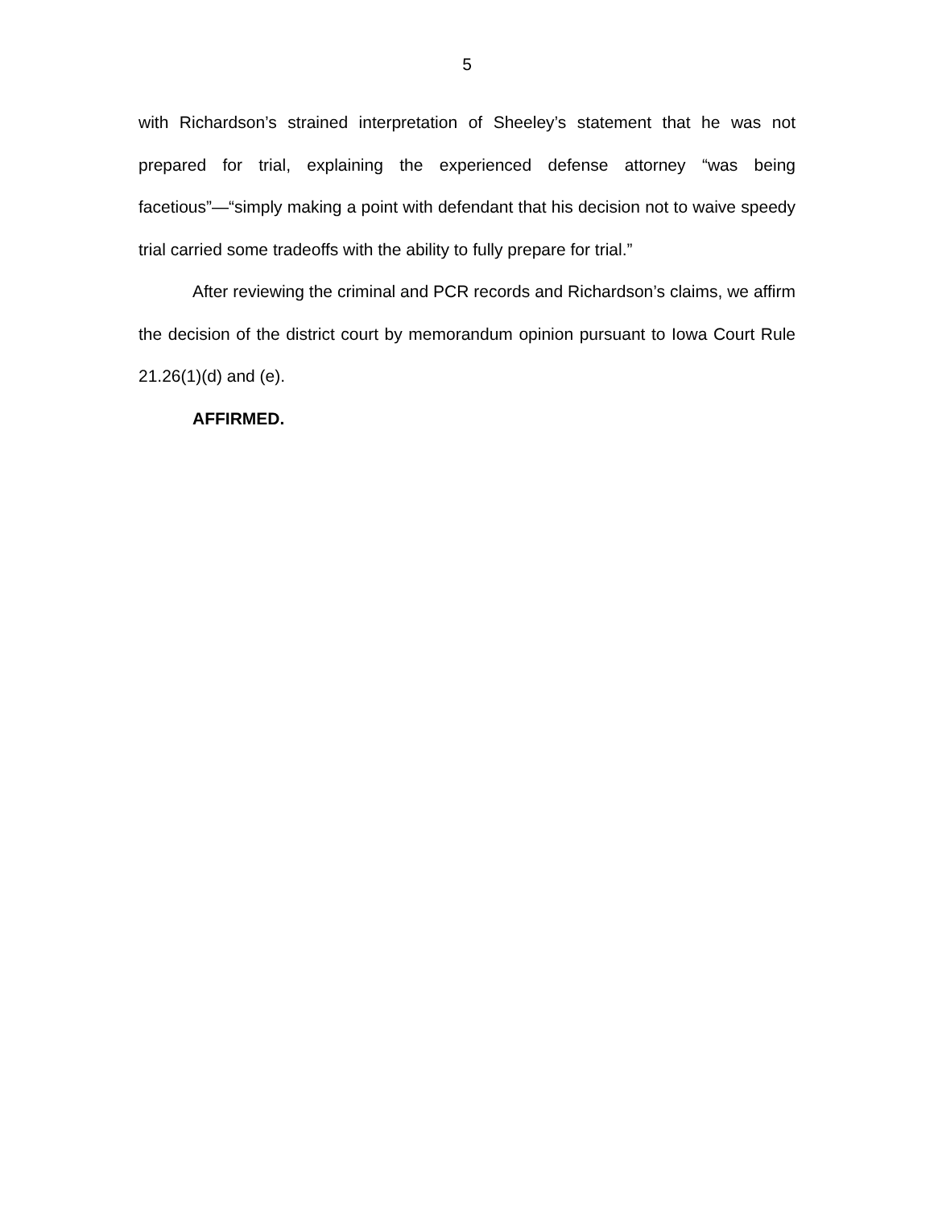5
with Richardson’s strained interpretation of Sheeley’s statement that he was not prepared for trial, explaining the experienced defense attorney “was being facetious”—“simply making a point with defendant that his decision not to waive speedy trial carried some tradeoffs with the ability to fully prepare for trial.”
After reviewing the criminal and PCR records and Richardson’s claims, we affirm the decision of the district court by memorandum opinion pursuant to Iowa Court Rule 21.26(1)(d) and (e).
AFFIRMED.